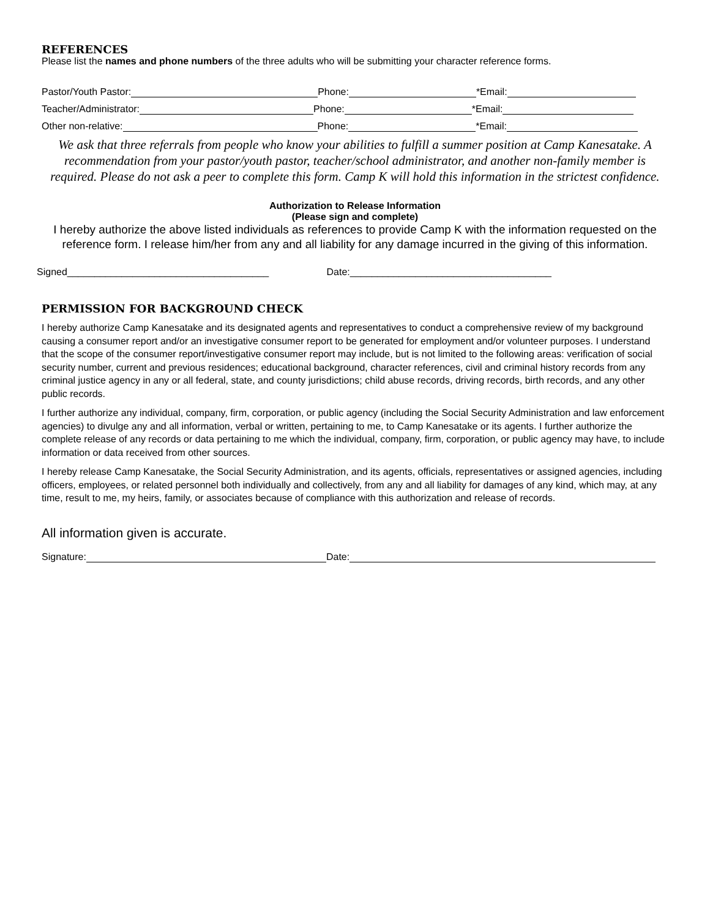REFERENCES
Please list the names and phone numbers of the three adults who will be submitting your character reference forms.
Pastor/Youth Pastor: Phone: *Email:
Teacher/Administrator: Phone: *Email:
Other non-relative: Phone: *Email:
We ask that three referrals from people who know your abilities to fulfill a summer position at Camp Kanesatake. A recommendation from your pastor/youth pastor, teacher/school administrator, and another non-family member is required. Please do not ask a peer to complete this form. Camp K will hold this information in the strictest confidence.
Authorization to Release Information
(Please sign and complete)
I hereby authorize the above listed individuals as references to provide Camp K with the information requested on the reference form. I release him/her from any and all liability for any damage incurred in the giving of this information.
Signed_____________________________________ Date:_____________________________________
PERMISSION FOR BACKGROUND CHECK
I hereby authorize Camp Kanesatake and its designated agents and representatives to conduct a comprehensive review of my background causing a consumer report and/or an investigative consumer report to be generated for employment and/or volunteer purposes. I understand that the scope of the consumer report/investigative consumer report may include, but is not limited to the following areas: verification of social security number, current and previous residences; educational background, character references, civil and criminal history records from any criminal justice agency in any or all federal, state, and county jurisdictions; child abuse records, driving records, birth records, and any other public records.
I further authorize any individual, company, firm, corporation, or public agency (including the Social Security Administration and law enforcement agencies) to divulge any and all information, verbal or written, pertaining to me, to Camp Kanesatake or its agents. I further authorize the complete release of any records or data pertaining to me which the individual, company, firm, corporation, or public agency may have, to include information or data received from other sources.
I hereby release Camp Kanesatake, the Social Security Administration, and its agents, officials, representatives or assigned agencies, including officers, employees, or related personnel both individually and collectively, from any and all liability for damages of any kind, which may, at any time, result to me, my heirs, family, or associates because of compliance with this authorization and release of records.
All information given is accurate.
Signature: Date: